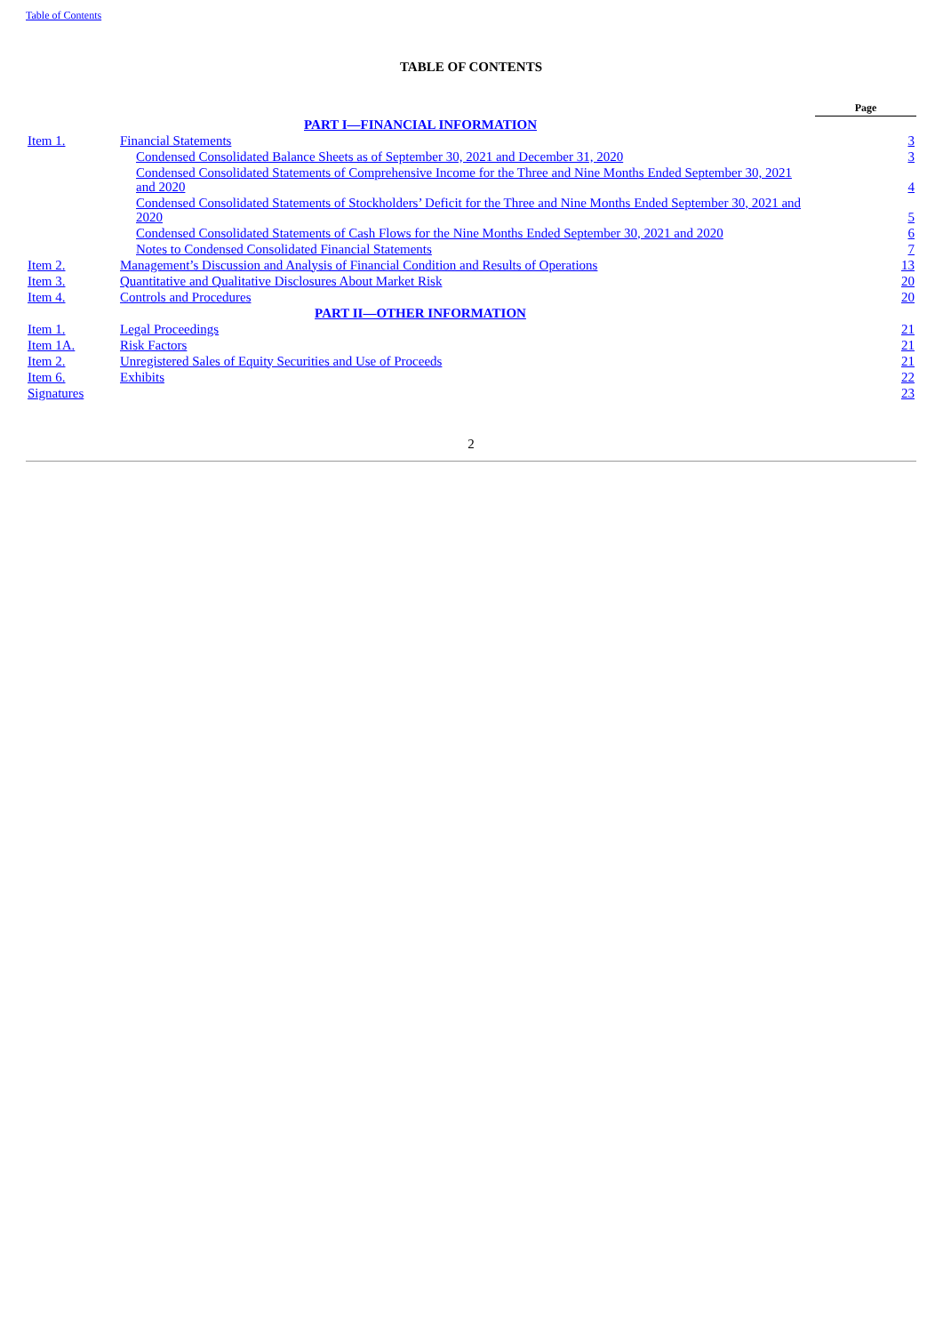Table of Contents
TABLE OF CONTENTS
| | | Page |
| --- | --- | --- |
| PART I—FINANCIAL INFORMATION | | |
| Item 1. | Financial Statements | 3 |
| | Condensed Consolidated Balance Sheets as of September 30, 2021 and December 31, 2020 | 3 |
| | Condensed Consolidated Statements of Comprehensive Income for the Three and Nine Months Ended September 30, 2021 and 2020 | 4 |
| | Condensed Consolidated Statements of Stockholders’ Deficit for the Three and Nine Months Ended September 30, 2021 and 2020 | 5 |
| | Condensed Consolidated Statements of Cash Flows for the Nine Months Ended September 30, 2021 and 2020 | 6 |
| | Notes to Condensed Consolidated Financial Statements | 7 |
| Item 2. | Management’s Discussion and Analysis of Financial Condition and Results of Operations | 13 |
| Item 3. | Quantitative and Qualitative Disclosures About Market Risk | 20 |
| Item 4. | Controls and Procedures | 20 |
| PART II—OTHER INFORMATION | | |
| Item 1. | Legal Proceedings | 21 |
| Item 1A. | Risk Factors | 21 |
| Item 2. | Unregistered Sales of Equity Securities and Use of Proceeds | 21 |
| Item 6. | Exhibits | 22 |
| Signatures | | 23 |
2